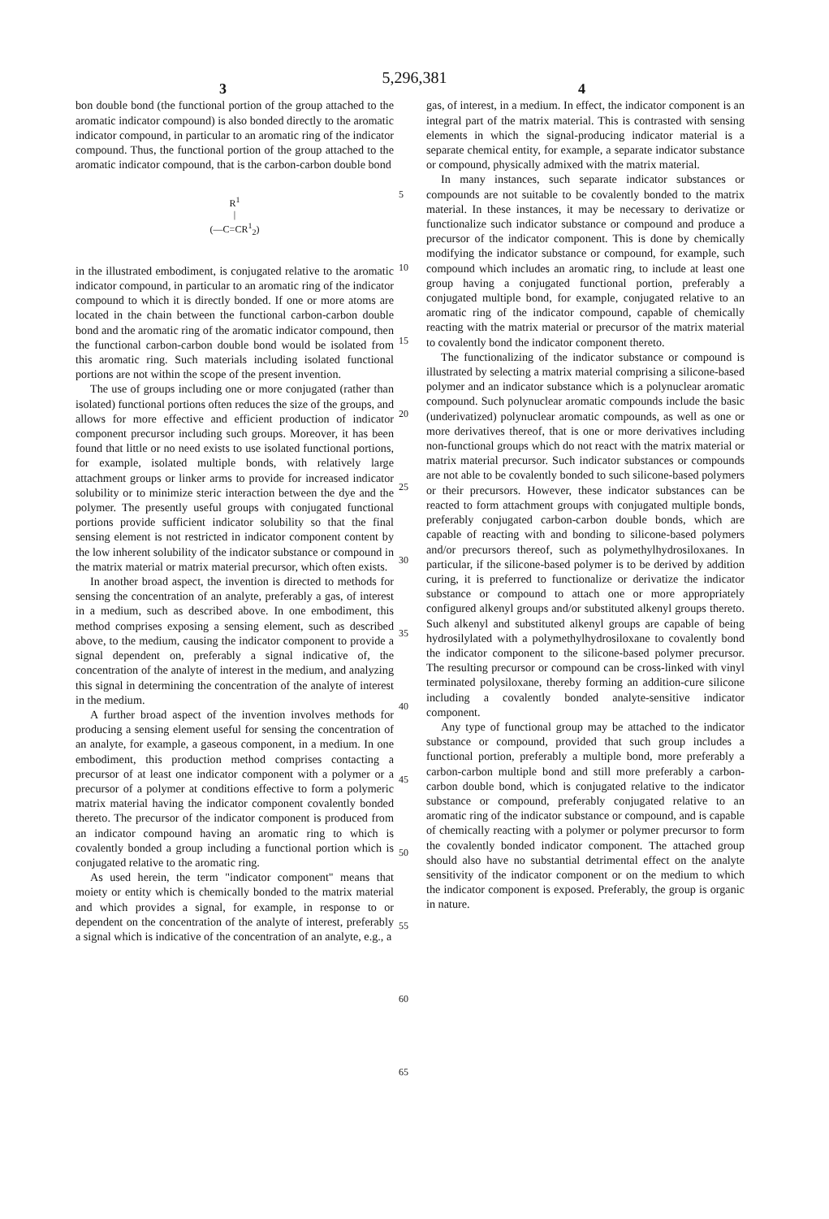5,296,381
3 4
bon double bond (the functional portion of the group attached to the aromatic indicator compound) is also bonded directly to the aromatic indicator compound, in particular to an aromatic ring of the indicator compound. Thus, the functional portion of the group attached to the aromatic indicator compound, that is the carbon-carbon double bond
R<sup>1</sup>
|
(—C=CR<sup>1</sup><sub>2</sub>)
in the illustrated embodiment, is conjugated relative to the aromatic indicator compound, in particular to an aromatic ring of the indicator compound to which it is directly bonded. If one or more atoms are located in the chain between the functional carbon-carbon double bond and the aromatic ring of the aromatic indicator compound, then the functional carbon-carbon double bond would be isolated from this aromatic ring. Such materials including isolated functional portions are not within the scope of the present invention.
The use of groups including one or more conjugated (rather than isolated) functional portions often reduces the size of the groups, and allows for more effective and efficient production of indicator component precursor including such groups. Moreover, it has been found that little or no need exists to use isolated functional portions, for example, isolated multiple bonds, with relatively large attachment groups or linker arms to provide for increased indicator solubility or to minimize steric interaction between the dye and the polymer. The presently useful groups with conjugated functional portions provide sufficient indicator solubility so that the final sensing element is not restricted in indicator component content by the low inherent solubility of the indicator substance or compound in the matrix material or matrix material precursor, which often exists.
In another broad aspect, the invention is directed to methods for sensing the concentration of an analyte, preferably a gas, of interest in a medium, such as described above. In one embodiment, this method comprises exposing a sensing element, such as described above, to the medium, causing the indicator component to provide a signal dependent on, preferably a signal indicative of, the concentration of the analyte of interest in the medium, and analyzing this signal in determining the concentration of the analyte of interest in the medium.
A further broad aspect of the invention involves methods for producing a sensing element useful for sensing the concentration of an analyte, for example, a gaseous component, in a medium. In one embodiment, this production method comprises contacting a precursor of at least one indicator component with a polymer or a precursor of a polymer at conditions effective to form a polymeric matrix material having the indicator component covalently bonded thereto. The precursor of the indicator component is produced from an indicator compound having an aromatic ring to which is covalently bonded a group including a functional portion which is conjugated relative to the aromatic ring.
As used herein, the term "indicator component" means that moiety or entity which is chemically bonded to the matrix material and which provides a signal, for example, in response to or dependent on the concentration of the analyte of interest, preferably a signal which is indicative of the concentration of an analyte, e.g., a
5
10
15
20
25
30
35
40
45
50
55
60
65
gas, of interest, in a medium. In effect, the indicator component is an integral part of the matrix material. This is contrasted with sensing elements in which the signal-producing indicator material is a separate chemical entity, for example, a separate indicator substance or compound, physically admixed with the matrix material.
In many instances, such separate indicator substances or compounds are not suitable to be covalently bonded to the matrix material. In these instances, it may be necessary to derivatize or functionalize such indicator substance or compound and produce a precursor of the indicator component. This is done by chemically modifying the indicator substance or compound, for example, such compound which includes an aromatic ring, to include at least one group having a conjugated functional portion, preferably a conjugated multiple bond, for example, conjugated relative to an aromatic ring of the indicator compound, capable of chemically reacting with the matrix material or precursor of the matrix material to covalently bond the indicator component thereto.
The functionalizing of the indicator substance or compound is illustrated by selecting a matrix material comprising a silicone-based polymer and an indicator substance which is a polynuclear aromatic compound. Such polynuclear aromatic compounds include the basic (underivatized) polynuclear aromatic compounds, as well as one or more derivatives thereof, that is one or more derivatives including non-functional groups which do not react with the matrix material or matrix material precursor. Such indicator substances or compounds are not able to be covalently bonded to such silicone-based polymers or their precursors. However, these indicator substances can be reacted to form attachment groups with conjugated multiple bonds, preferably conjugated carbon-carbon double bonds, which are capable of reacting with and bonding to silicone-based polymers and/or precursors thereof, such as polymethylhydrosiloxanes. In particular, if the silicone-based polymer is to be derived by addition curing, it is preferred to functionalize or derivatize the indicator substance or compound to attach one or more appropriately configured alkenyl groups and/or substituted alkenyl groups thereto. Such alkenyl and substituted alkenyl groups are capable of being hydrosilylated with a polymethylhydrosiloxane to covalently bond the indicator component to the silicone-based polymer precursor. The resulting precursor or compound can be cross-linked with vinyl terminated polysiloxane, thereby forming an addition-cure silicone including a covalently bonded analyte-sensitive indicator component.
Any type of functional group may be attached to the indicator substance or compound, provided that such group includes a functional portion, preferably a multiple bond, more preferably a carbon-carbon multiple bond and still more preferably a carbon-carbon double bond, which is conjugated relative to the indicator substance or compound, preferably conjugated relative to an aromatic ring of the indicator substance or compound, and is capable of chemically reacting with a polymer or polymer precursor to form the covalently bonded indicator component. The attached group should also have no substantial detrimental effect on the analyte sensitivity of the indicator component or on the medium to which the indicator component is exposed. Preferably, the group is organic in nature.